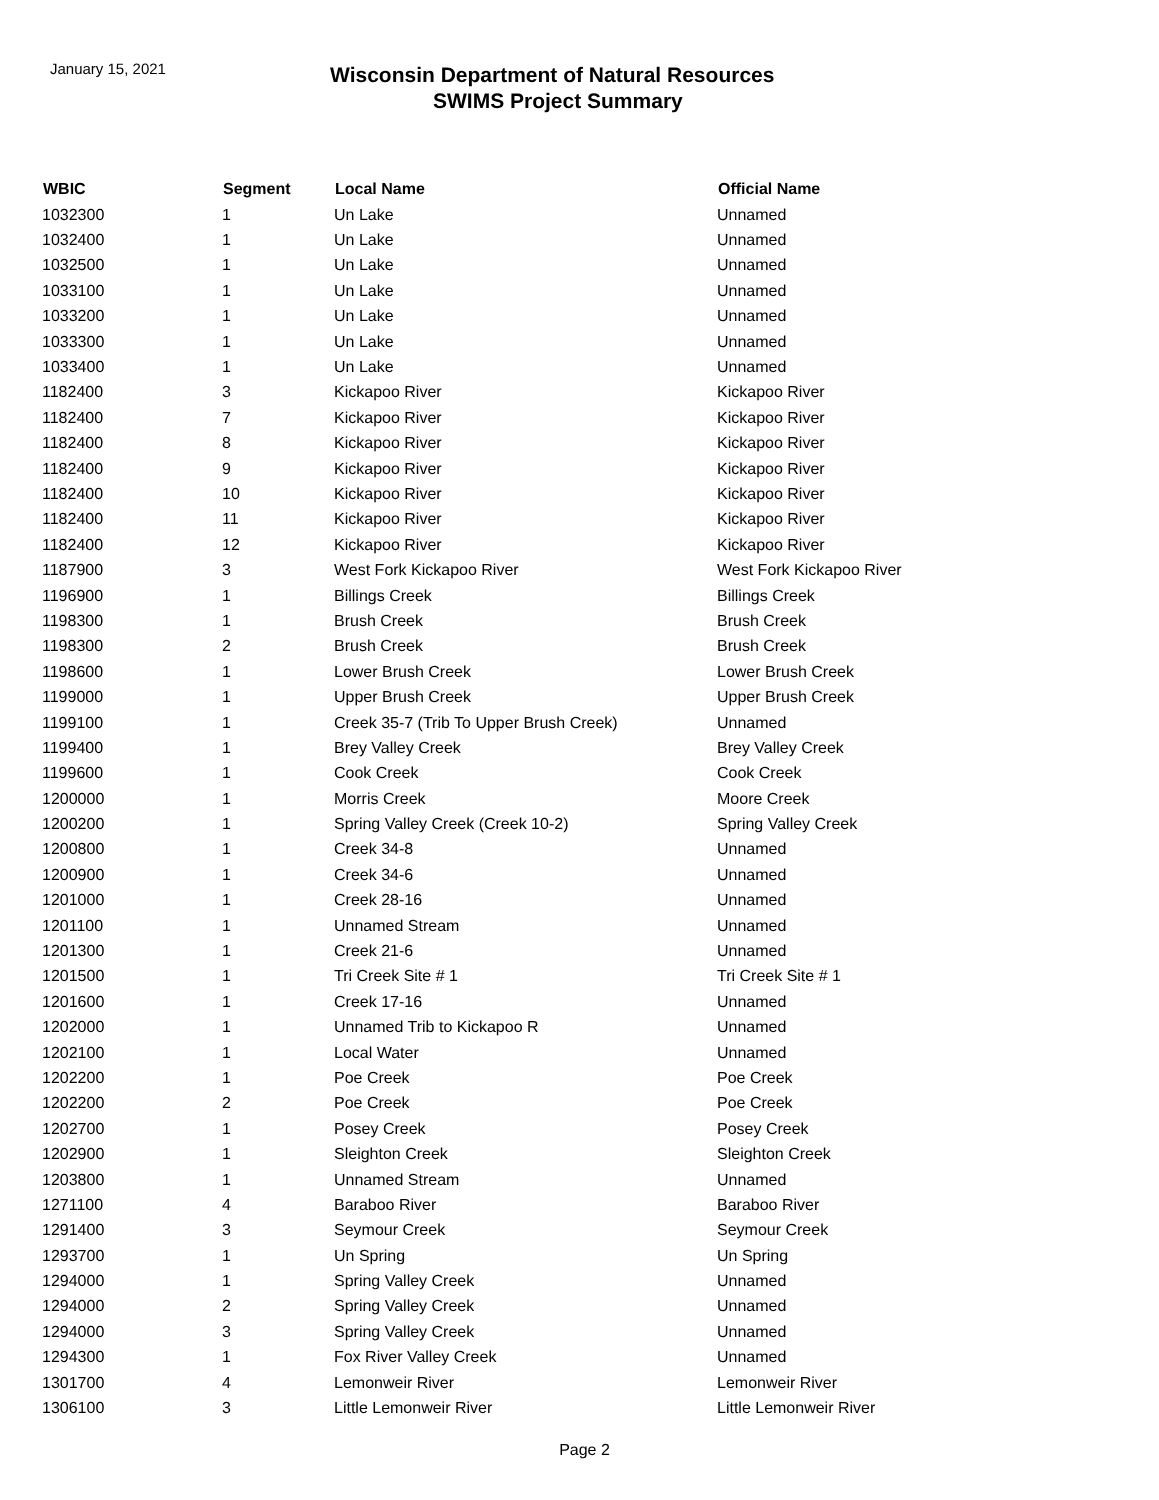January 15, 2021
Wisconsin Department of Natural Resources
SWIMS Project Summary
| WBIC | Segment | Local Name | Official Name |
| --- | --- | --- | --- |
| 1032300 | 1 | Un Lake | Unnamed |
| 1032400 | 1 | Un Lake | Unnamed |
| 1032500 | 1 | Un Lake | Unnamed |
| 1033100 | 1 | Un Lake | Unnamed |
| 1033200 | 1 | Un Lake | Unnamed |
| 1033300 | 1 | Un Lake | Unnamed |
| 1033400 | 1 | Un Lake | Unnamed |
| 1182400 | 3 | Kickapoo River | Kickapoo River |
| 1182400 | 7 | Kickapoo River | Kickapoo River |
| 1182400 | 8 | Kickapoo River | Kickapoo River |
| 1182400 | 9 | Kickapoo River | Kickapoo River |
| 1182400 | 10 | Kickapoo River | Kickapoo River |
| 1182400 | 11 | Kickapoo River | Kickapoo River |
| 1182400 | 12 | Kickapoo River | Kickapoo River |
| 1187900 | 3 | West Fork Kickapoo River | West Fork Kickapoo River |
| 1196900 | 1 | Billings Creek | Billings Creek |
| 1198300 | 1 | Brush Creek | Brush Creek |
| 1198300 | 2 | Brush Creek | Brush Creek |
| 1198600 | 1 | Lower Brush Creek | Lower Brush Creek |
| 1199000 | 1 | Upper Brush Creek | Upper Brush Creek |
| 1199100 | 1 | Creek 35-7 (Trib To Upper Brush Creek) | Unnamed |
| 1199400 | 1 | Brey Valley Creek | Brey Valley Creek |
| 1199600 | 1 | Cook Creek | Cook Creek |
| 1200000 | 1 | Morris Creek | Moore Creek |
| 1200200 | 1 | Spring Valley Creek (Creek 10-2) | Spring Valley Creek |
| 1200800 | 1 | Creek 34-8 | Unnamed |
| 1200900 | 1 | Creek 34-6 | Unnamed |
| 1201000 | 1 | Creek 28-16 | Unnamed |
| 1201100 | 1 | Unnamed Stream | Unnamed |
| 1201300 | 1 | Creek 21-6 | Unnamed |
| 1201500 | 1 | Tri Creek Site # 1 | Tri Creek Site # 1 |
| 1201600 | 1 | Creek 17-16 | Unnamed |
| 1202000 | 1 | Unnamed Trib to Kickapoo R | Unnamed |
| 1202100 | 1 | Local Water | Unnamed |
| 1202200 | 1 | Poe Creek | Poe Creek |
| 1202200 | 2 | Poe Creek | Poe Creek |
| 1202700 | 1 | Posey Creek | Posey Creek |
| 1202900 | 1 | Sleighton Creek | Sleighton Creek |
| 1203800 | 1 | Unnamed Stream | Unnamed |
| 1271100 | 4 | Baraboo River | Baraboo River |
| 1291400 | 3 | Seymour Creek | Seymour Creek |
| 1293700 | 1 | Un Spring | Un Spring |
| 1294000 | 1 | Spring Valley Creek | Unnamed |
| 1294000 | 2 | Spring Valley Creek | Unnamed |
| 1294000 | 3 | Spring Valley Creek | Unnamed |
| 1294300 | 1 | Fox River Valley Creek | Unnamed |
| 1301700 | 4 | Lemonweir River | Lemonweir River |
| 1306100 | 3 | Little Lemonweir River | Little Lemonweir River |
Page 2